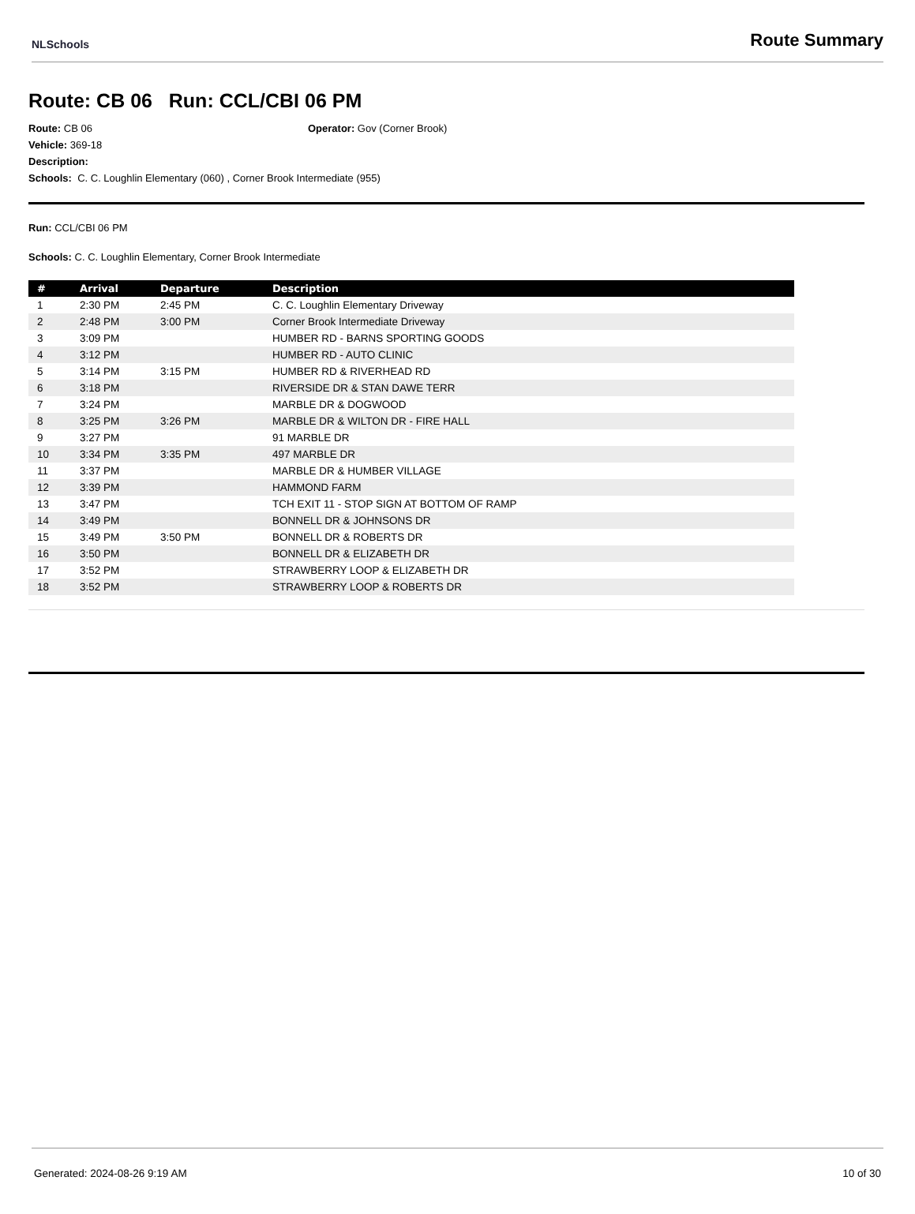NLSchools
Route Summary
Route: CB 06 Run: CCL/CBI 06 PM
Route: CB 06 Operator: Gov (Corner Brook)
Vehicle: 369-18
Description:
Schools: C. C. Loughlin Elementary (060) , Corner Brook Intermediate (955)
Run: CCL/CBI 06 PM
Schools: C. C. Loughlin Elementary, Corner Brook Intermediate
| # | Arrival | Departure | Description |
| --- | --- | --- | --- |
| 1 | 2:30 PM | 2:45 PM | C. C. Loughlin Elementary Driveway |
| 2 | 2:48 PM | 3:00 PM | Corner Brook Intermediate Driveway |
| 3 | 3:09 PM | | HUMBER RD - BARNS SPORTING GOODS |
| 4 | 3:12 PM | | HUMBER RD - AUTO CLINIC |
| 5 | 3:14 PM | 3:15 PM | HUMBER RD & RIVERHEAD RD |
| 6 | 3:18 PM | | RIVERSIDE DR & STAN DAWE TERR |
| 7 | 3:24 PM | | MARBLE DR & DOGWOOD |
| 8 | 3:25 PM | 3:26 PM | MARBLE DR & WILTON DR - FIRE HALL |
| 9 | 3:27 PM | | 91 MARBLE DR |
| 10 | 3:34 PM | 3:35 PM | 497 MARBLE DR |
| 11 | 3:37 PM | | MARBLE DR & HUMBER VILLAGE |
| 12 | 3:39 PM | | HAMMOND FARM |
| 13 | 3:47 PM | | TCH EXIT 11 - STOP SIGN AT BOTTOM OF RAMP |
| 14 | 3:49 PM | | BONNELL DR & JOHNSONS DR |
| 15 | 3:49 PM | 3:50 PM | BONNELL DR & ROBERTS DR |
| 16 | 3:50 PM | | BONNELL DR & ELIZABETH DR |
| 17 | 3:52 PM | | STRAWBERRY LOOP & ELIZABETH DR |
| 18 | 3:52 PM | | STRAWBERRY LOOP & ROBERTS DR |
Generated: 2024-08-26 9:19 AM 10 of 30